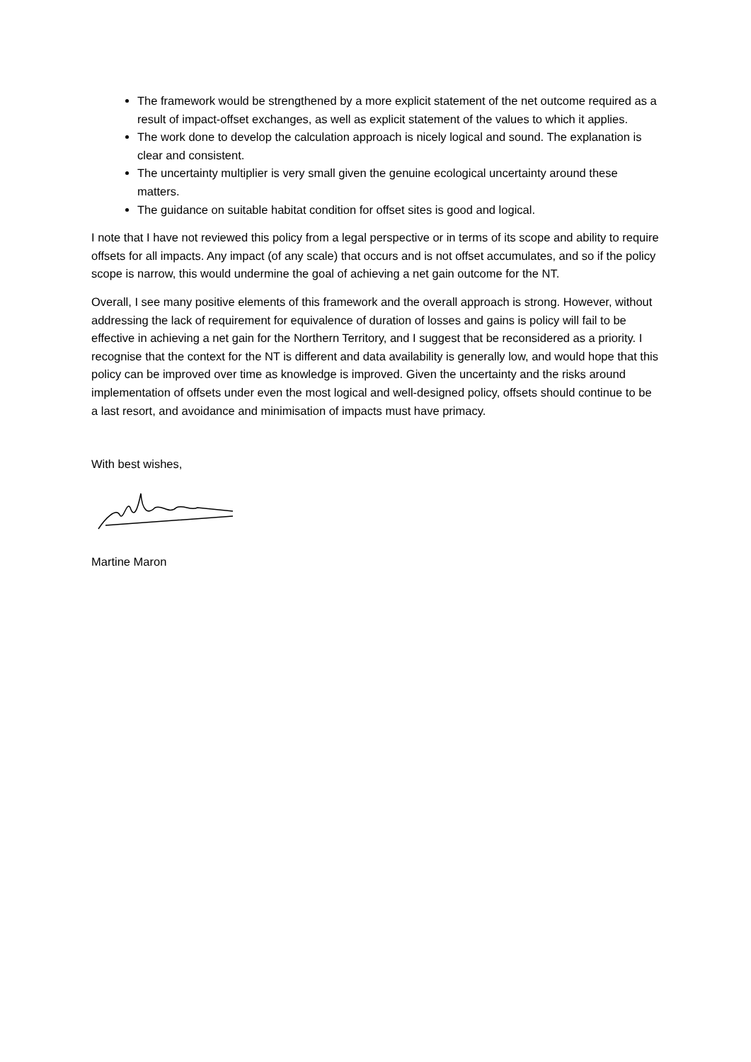The framework would be strengthened by a more explicit statement of the net outcome required as a result of impact-offset exchanges, as well as explicit statement of the values to which it applies.
The work done to develop the calculation approach is nicely logical and sound. The explanation is clear and consistent.
The uncertainty multiplier is very small given the genuine ecological uncertainty around these matters.
The guidance on suitable habitat condition for offset sites is good and logical.
I note that I have not reviewed this policy from a legal perspective or in terms of its scope and ability to require offsets for all impacts. Any impact (of any scale) that occurs and is not offset accumulates, and so if the policy scope is narrow, this would undermine the goal of achieving a net gain outcome for the NT.
Overall, I see many positive elements of this framework and the overall approach is strong. However, without addressing the lack of requirement for equivalence of duration of losses and gains is policy will fail to be effective in achieving a net gain for the Northern Territory, and I suggest that be reconsidered as a priority. I recognise that the context for the NT is different and data availability is generally low, and would hope that this policy can be improved over time as knowledge is improved. Given the uncertainty and the risks around implementation of offsets under even the most logical and well-designed policy, offsets should continue to be a last resort, and avoidance and minimisation of impacts must have primacy.
With best wishes,
Martine Maron